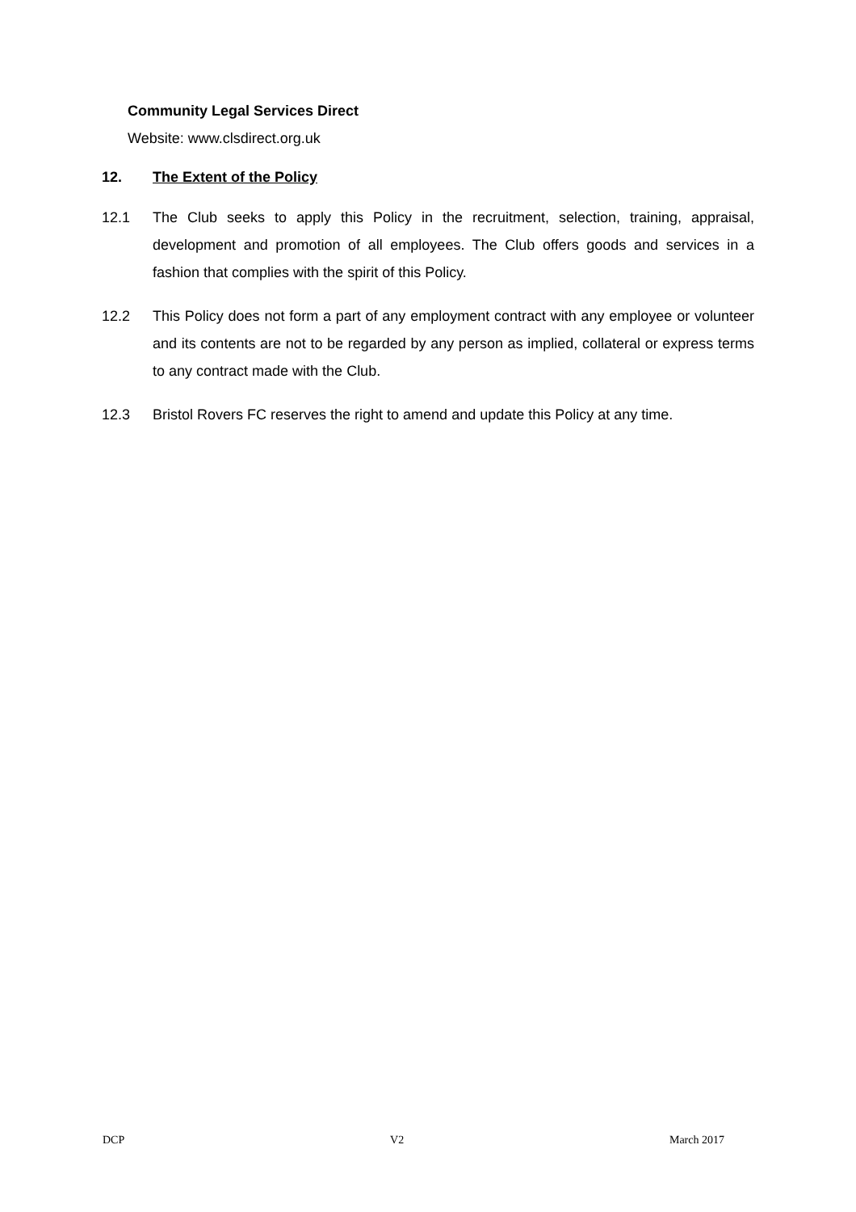Community Legal Services Direct
Website: www.clsdirect.org.uk
12. The Extent of the Policy
12.1 The Club seeks to apply this Policy in the recruitment, selection, training, appraisal, development and promotion of all employees. The Club offers goods and services in a fashion that complies with the spirit of this Policy.
12.2 This Policy does not form a part of any employment contract with any employee or volunteer and its contents are not to be regarded by any person as implied, collateral or express terms to any contract made with the Club.
12.3 Bristol Rovers FC reserves the right to amend and update this Policy at any time.
DCP V2 March 2017